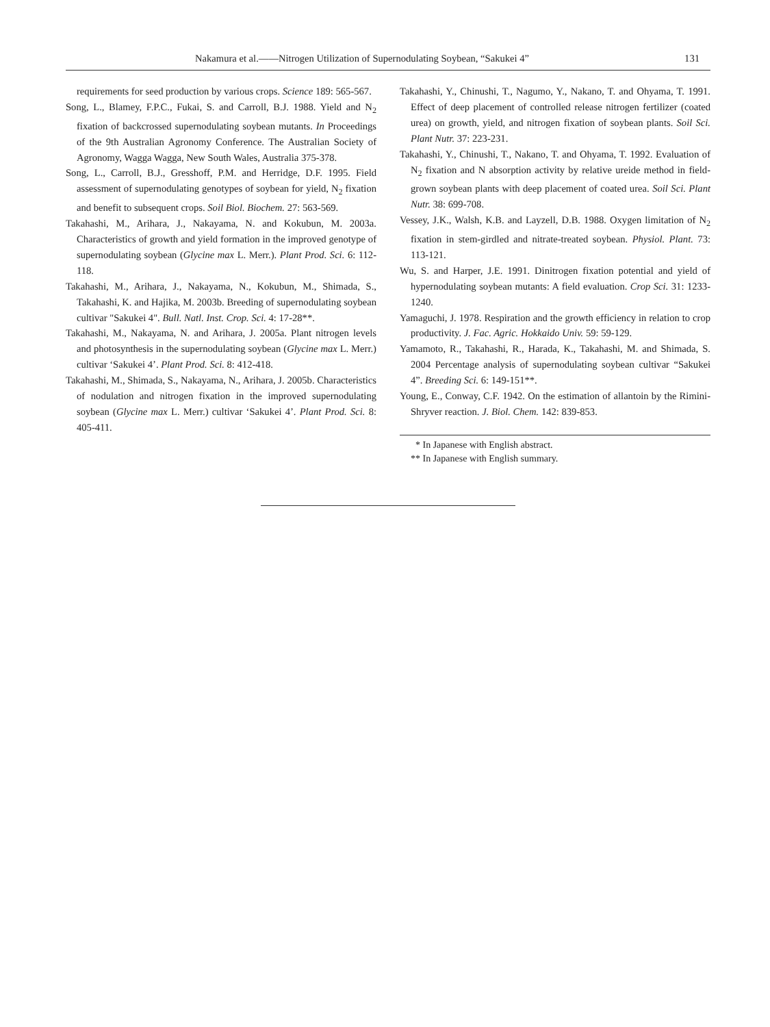Nakamura et al.――Nitrogen Utilization of Supernodulating Soybean, “Sakukei 4”
131
requirements for seed production by various crops. Science 189: 565-567.
Song, L., Blamey, F.P.C., Fukai, S. and Carroll, B.J. 1988. Yield and N<sub>2</sub> fixation of backcrossed supernodulating soybean mutants. In Proceedings of the 9th Australian Agronomy Conference. The Australian Society of Agronomy, Wagga Wagga, New South Wales, Australia 375-378.
Song, L., Carroll, B.J., Gresshoff, P.M. and Herridge, D.F. 1995. Field assessment of supernodulating genotypes of soybean for yield, N<sub>2</sub> fixation and benefit to subsequent crops. Soil Biol. Biochem. 27: 563-569.
Takahashi, M., Arihara, J., Nakayama, N. and Kokubun, M. 2003a. Characteristics of growth and yield formation in the improved genotype of supernodulating soybean (Glycine max L. Merr.). Plant Prod. Sci. 6: 112-118.
Takahashi, M., Arihara, J., Nakayama, N., Kokubun, M., Shimada, S., Takahashi, K. and Hajika, M. 2003b. Breeding of supernodulating soybean cultivar "Sakukei 4". Bull. Natl. Inst. Crop. Sci. 4: 17-28**.
Takahashi, M., Nakayama, N. and Arihara, J. 2005a. Plant nitrogen levels and photosynthesis in the supernodulating soybean (Glycine max L. Merr.) cultivar ‘Sakukei 4’. Plant Prod. Sci. 8: 412-418.
Takahashi, M., Shimada, S., Nakayama, N., Arihara, J. 2005b. Characteristics of nodulation and nitrogen fixation in the improved supernodulating soybean (Glycine max L. Merr.) cultivar ‘Sakukei 4’. Plant Prod. Sci. 8: 405-411.
Takahashi, Y., Chinushi, T., Nagumo, Y., Nakano, T. and Ohyama, T. 1991. Effect of deep placement of controlled release nitrogen fertilizer (coated urea) on growth, yield, and nitrogen fixation of soybean plants. Soil Sci. Plant Nutr. 37: 223-231.
Takahashi, Y., Chinushi, T., Nakano, T. and Ohyama, T. 1992. Evaluation of N<sub>2</sub> fixation and N absorption activity by relative ureide method in field-grown soybean plants with deep placement of coated urea. Soil Sci. Plant Nutr. 38: 699-708.
Vessey, J.K., Walsh, K.B. and Layzell, D.B. 1988. Oxygen limitation of N<sub>2</sub> fixation in stem-girdled and nitrate-treated soybean. Physiol. Plant. 73: 113-121.
Wu, S. and Harper, J.E. 1991. Dinitrogen fixation potential and yield of hypernodulating soybean mutants: A field evaluation. Crop Sci. 31: 1233-1240.
Yamaguchi, J. 1978. Respiration and the growth efficiency in relation to crop productivity. J. Fac. Agric. Hokkaido Univ. 59: 59-129.
Yamamoto, R., Takahashi, R., Harada, K., Takahashi, M. and Shimada, S. 2004 Percentage analysis of supernodulating soybean cultivar “Sakukei 4”. Breeding Sci. 6: 149-151**.
Young, E., Conway, C.F. 1942. On the estimation of allantoin by the Rimini-Shryver reaction. J. Biol. Chem. 142: 839-853.
* In Japanese with English abstract.
** In Japanese with English summary.